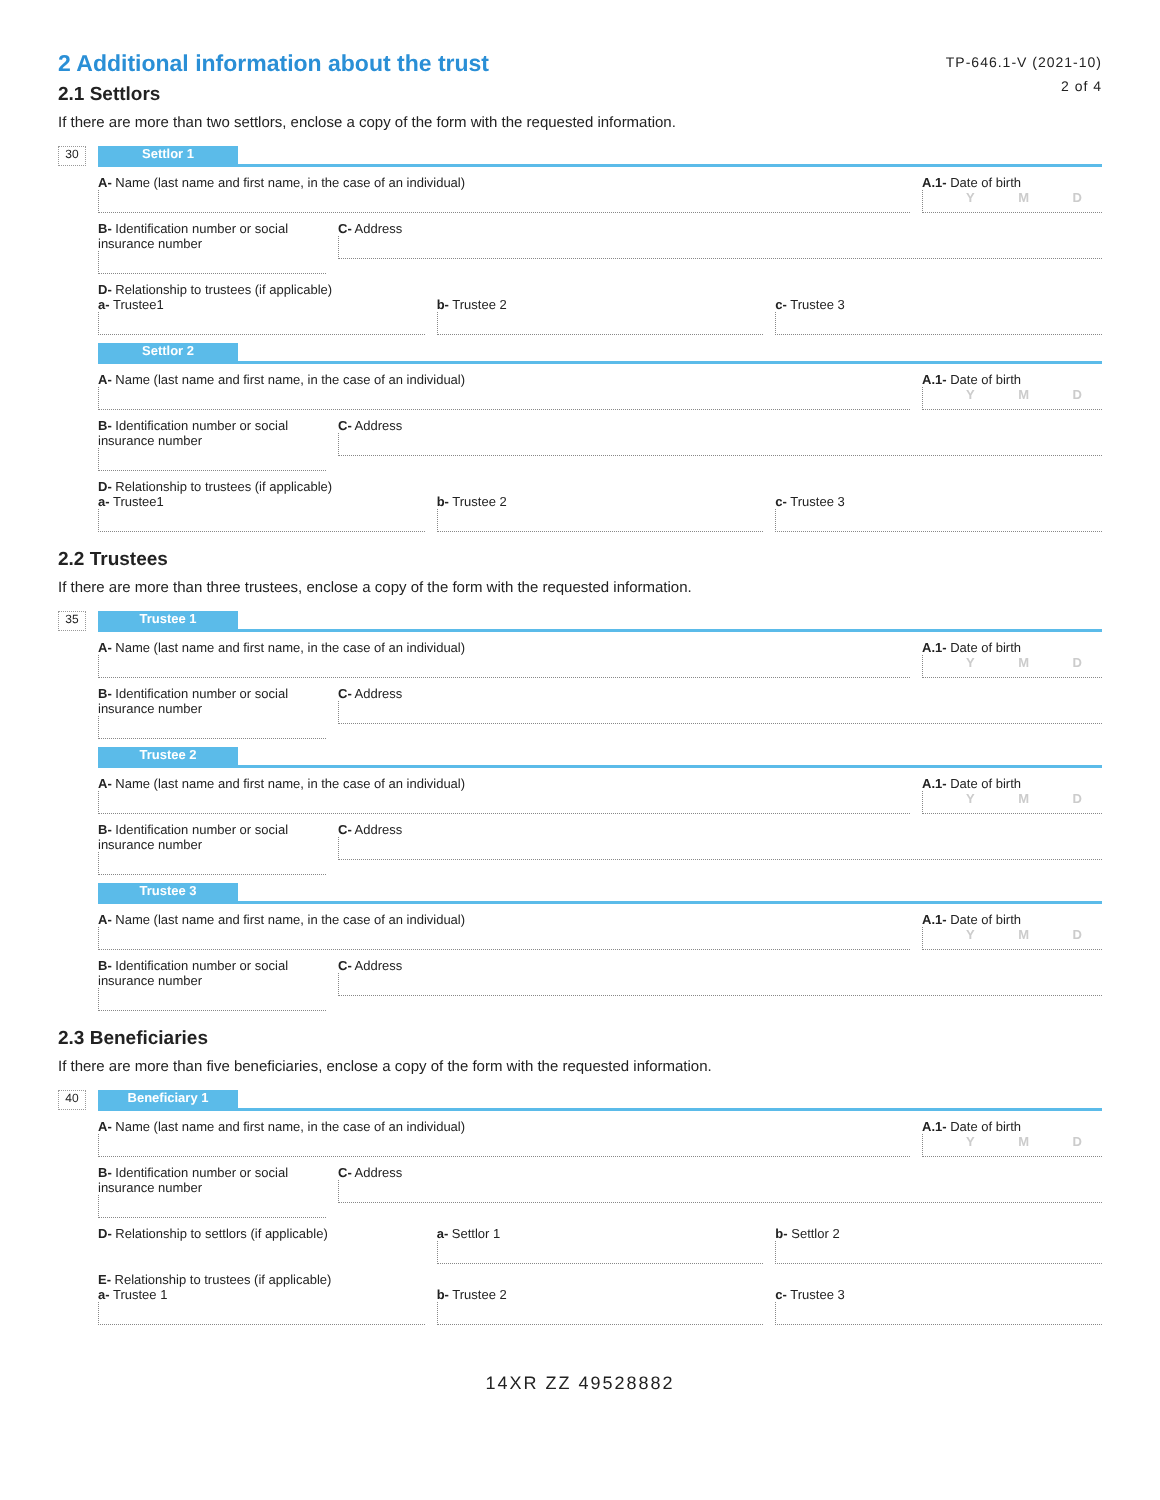2 Additional information about the trust
2.1 Settlors
TP-646.1-V (2021-10)
2 of 4
If there are more than two settlors, enclose a copy of the form with the requested information.
30
Settlor 1
A- Name (last name and first name, in the case of an individual)
A.1- Date of birth
Y M D
B- Identification number or social insurance number
C- Address
D- Relationship to trustees (if applicable)
a- Trustee1 b- Trustee 2 c- Trustee 3
Settlor 2
A- Name (last name and first name, in the case of an individual)
A.1- Date of birth
Y M D
B- Identification number or social insurance number
C- Address
D- Relationship to trustees (if applicable)
a- Trustee1 b- Trustee 2 c- Trustee 3
2.2 Trustees
If there are more than three trustees, enclose a copy of the form with the requested information.
35
Trustee 1
A- Name (last name and first name, in the case of an individual)
A.1- Date of birth
Y M D
B- Identification number or social insurance number
C- Address
Trustee 2
A- Name (last name and first name, in the case of an individual)
A.1- Date of birth
Y M D
B- Identification number or social insurance number
C- Address
Trustee 3
A- Name (last name and first name, in the case of an individual)
A.1- Date of birth
Y M D
B- Identification number or social insurance number
C- Address
2.3 Beneficiaries
If there are more than five beneficiaries, enclose a copy of the form with the requested information.
40
Beneficiary 1
A- Name (last name and first name, in the case of an individual)
A.1- Date of birth
Y M D
B- Identification number or social insurance number
C- Address
D- Relationship to settlors (if applicable)
a- Settlor 1 b- Settlor 2
E- Relationship to trustees (if applicable)
a- Trustee 1 b- Trustee 2 c- Trustee 3
14XR ZZ 49528882